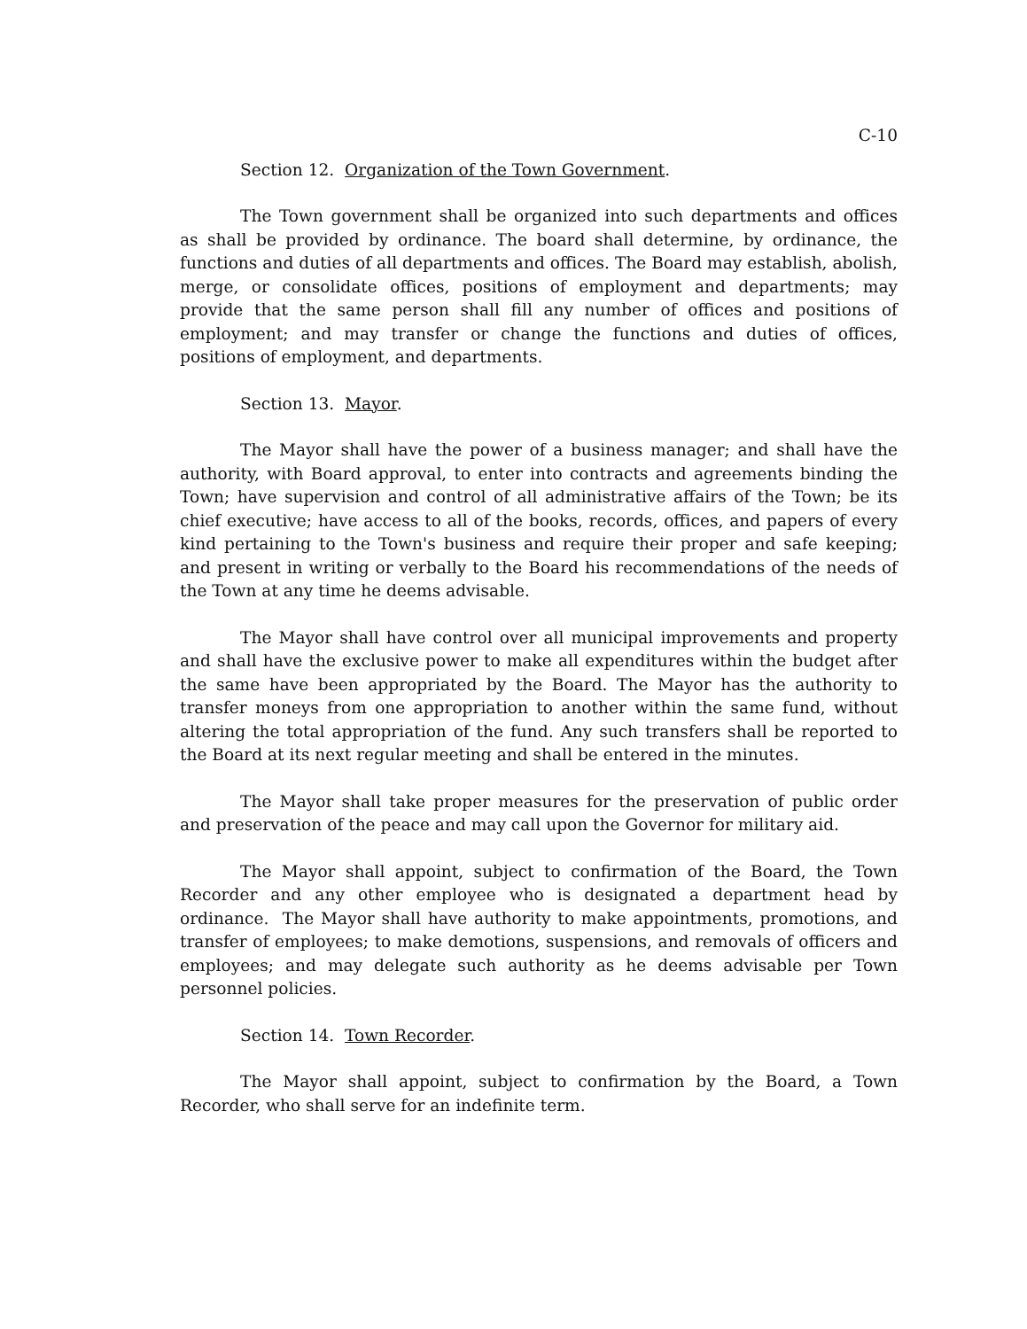C-10
Section 12. Organization of the Town Government.
The Town government shall be organized into such departments and offices as shall be provided by ordinance. The board shall determine, by ordinance, the functions and duties of all departments and offices. The Board may establish, abolish, merge, or consolidate offices, positions of employment and departments; may provide that the same person shall fill any number of offices and positions of employment; and may transfer or change the functions and duties of offices, positions of employment, and departments.
Section 13. Mayor.
The Mayor shall have the power of a business manager; and shall have the authority, with Board approval, to enter into contracts and agreements binding the Town; have supervision and control of all administrative affairs of the Town; be its chief executive; have access to all of the books, records, offices, and papers of every kind pertaining to the Town's business and require their proper and safe keeping; and present in writing or verbally to the Board his recommendations of the needs of the Town at any time he deems advisable.
The Mayor shall have control over all municipal improvements and property and shall have the exclusive power to make all expenditures within the budget after the same have been appropriated by the Board. The Mayor has the authority to transfer moneys from one appropriation to another within the same fund, without altering the total appropriation of the fund. Any such transfers shall be reported to the Board at its next regular meeting and shall be entered in the minutes.
The Mayor shall take proper measures for the preservation of public order and preservation of the peace and may call upon the Governor for military aid.
The Mayor shall appoint, subject to confirmation of the Board, the Town Recorder and any other employee who is designated a department head by ordinance. The Mayor shall have authority to make appointments, promotions, and transfer of employees; to make demotions, suspensions, and removals of officers and employees; and may delegate such authority as he deems advisable per Town personnel policies.
Section 14. Town Recorder.
The Mayor shall appoint, subject to confirmation by the Board, a Town Recorder, who shall serve for an indefinite term.